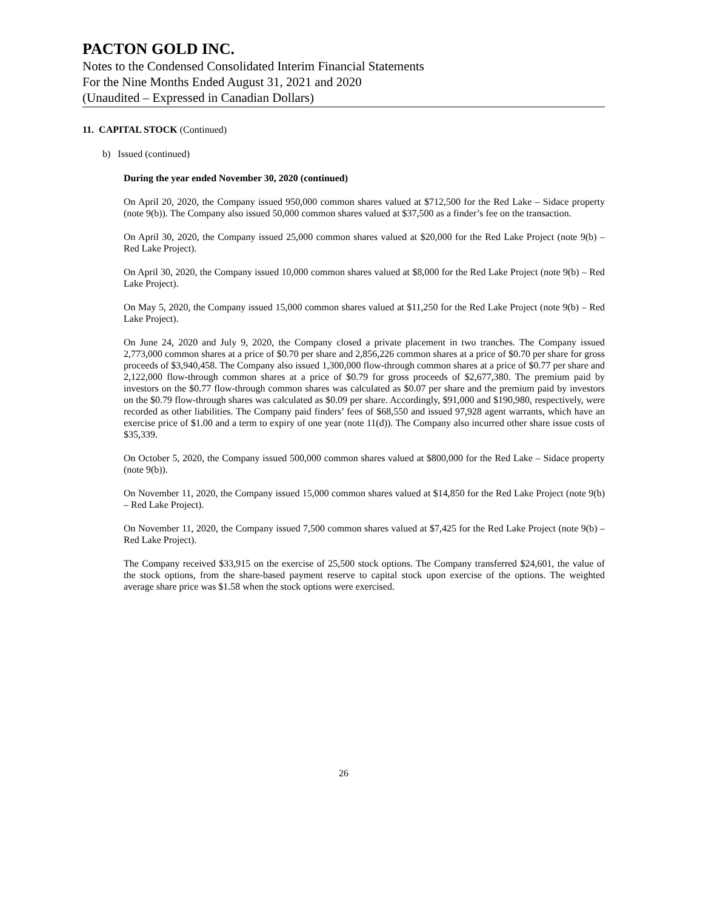PACTON GOLD INC.
Notes to the Condensed Consolidated Interim Financial Statements
For the Nine Months Ended August 31, 2021 and 2020
(Unaudited – Expressed in Canadian Dollars)
11. CAPITAL STOCK (Continued)
b) Issued (continued)
During the year ended November 30, 2020 (continued)
On April 20, 2020, the Company issued 950,000 common shares valued at $712,500 for the Red Lake – Sidace property (note 9(b)). The Company also issued 50,000 common shares valued at $37,500 as a finder’s fee on the transaction.
On April 30, 2020, the Company issued 25,000 common shares valued at $20,000 for the Red Lake Project (note 9(b) – Red Lake Project).
On April 30, 2020, the Company issued 10,000 common shares valued at $8,000 for the Red Lake Project (note 9(b) – Red Lake Project).
On May 5, 2020, the Company issued 15,000 common shares valued at $11,250 for the Red Lake Project (note 9(b) – Red Lake Project).
On June 24, 2020 and July 9, 2020, the Company closed a private placement in two tranches. The Company issued 2,773,000 common shares at a price of $0.70 per share and 2,856,226 common shares at a price of $0.70 per share for gross proceeds of $3,940,458. The Company also issued 1,300,000 flow-through common shares at a price of $0.77 per share and 2,122,000 flow-through common shares at a price of $0.79 for gross proceeds of $2,677,380. The premium paid by investors on the $0.77 flow-through common shares was calculated as $0.07 per share and the premium paid by investors on the $0.79 flow-through shares was calculated as $0.09 per share. Accordingly, $91,000 and $190,980, respectively, were recorded as other liabilities. The Company paid finders’ fees of $68,550 and issued 97,928 agent warrants, which have an exercise price of $1.00 and a term to expiry of one year (note 11(d)). The Company also incurred other share issue costs of $35,339.
On October 5, 2020, the Company issued 500,000 common shares valued at $800,000 for the Red Lake – Sidace property (note 9(b)).
On November 11, 2020, the Company issued 15,000 common shares valued at $14,850 for the Red Lake Project (note 9(b) – Red Lake Project).
On November 11, 2020, the Company issued 7,500 common shares valued at $7,425 for the Red Lake Project (note 9(b) – Red Lake Project).
The Company received $33,915 on the exercise of 25,500 stock options. The Company transferred $24,601, the value of the stock options, from the share-based payment reserve to capital stock upon exercise of the options. The weighted average share price was $1.58 when the stock options were exercised.
26